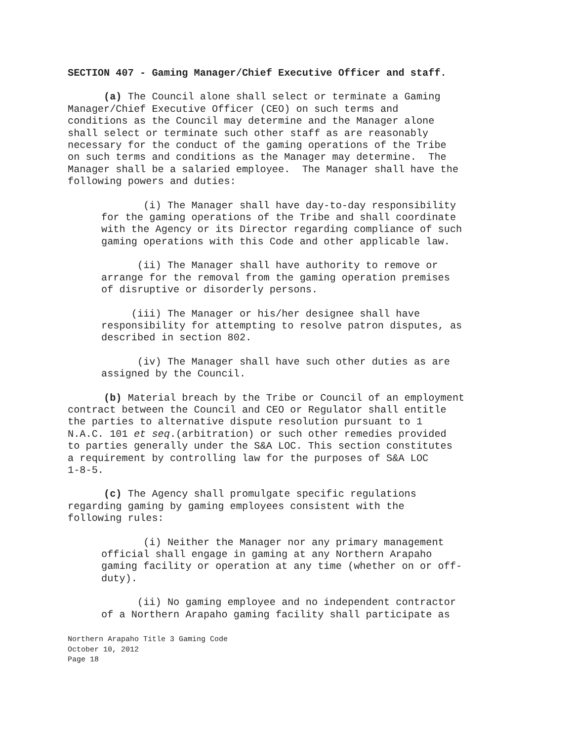SECTION 407 - Gaming Manager/Chief Executive Officer and staff.
(a) The Council alone shall select or terminate a Gaming Manager/Chief Executive Officer (CEO) on such terms and conditions as the Council may determine and the Manager alone shall select or terminate such other staff as are reasonably necessary for the conduct of the gaming operations of the Tribe on such terms and conditions as the Manager may determine. The Manager shall be a salaried employee. The Manager shall have the following powers and duties:
(i) The Manager shall have day-to-day responsibility for the gaming operations of the Tribe and shall coordinate with the Agency or its Director regarding compliance of such gaming operations with this Code and other applicable law.
(ii) The Manager shall have authority to remove or arrange for the removal from the gaming operation premises of disruptive or disorderly persons.
(iii) The Manager or his/her designee shall have responsibility for attempting to resolve patron disputes, as described in section 802.
(iv) The Manager shall have such other duties as are assigned by the Council.
(b) Material breach by the Tribe or Council of an employment contract between the Council and CEO or Regulator shall entitle the parties to alternative dispute resolution pursuant to 1 N.A.C. 101 et seq.(arbitration) or such other remedies provided to parties generally under the S&A LOC. This section constitutes a requirement by controlling law for the purposes of S&A LOC 1-8-5.
(c) The Agency shall promulgate specific regulations regarding gaming by gaming employees consistent with the following rules:
(i) Neither the Manager nor any primary management official shall engage in gaming at any Northern Arapaho gaming facility or operation at any time (whether on or off- duty).
(ii) No gaming employee and no independent contractor of a Northern Arapaho gaming facility shall participate as
Northern Arapaho Title 3 Gaming Code October 10, 2012 Page 18